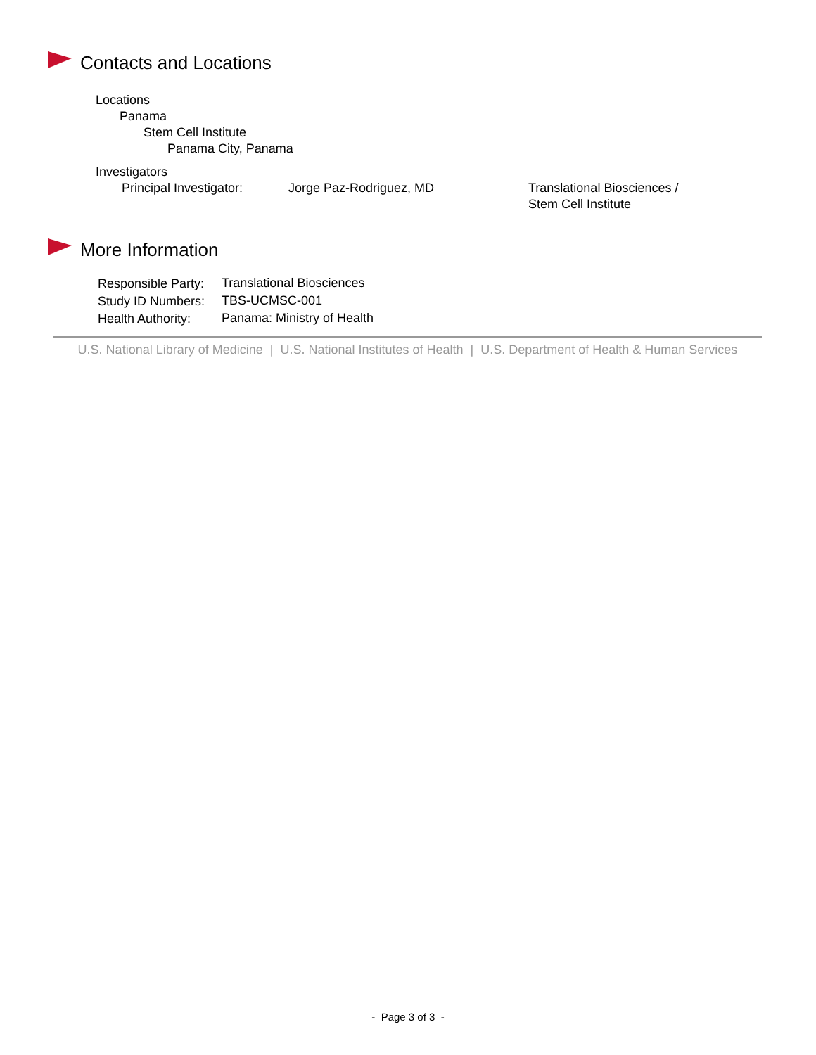Contacts and Locations
Locations
Panama
Stem Cell Institute
Panama City, Panama
Investigators
| Principal Investigator: | Jorge Paz-Rodriguez, MD | Translational Biosciences / Stem Cell Institute |
More Information
| Responsible Party: | Translational Biosciences |
| Study ID Numbers: | TBS-UCMSC-001 |
| Health Authority: | Panama: Ministry of Health |
U.S. National Library of Medicine | U.S. National Institutes of Health | U.S. Department of Health & Human Services
- Page 3 of 3 -